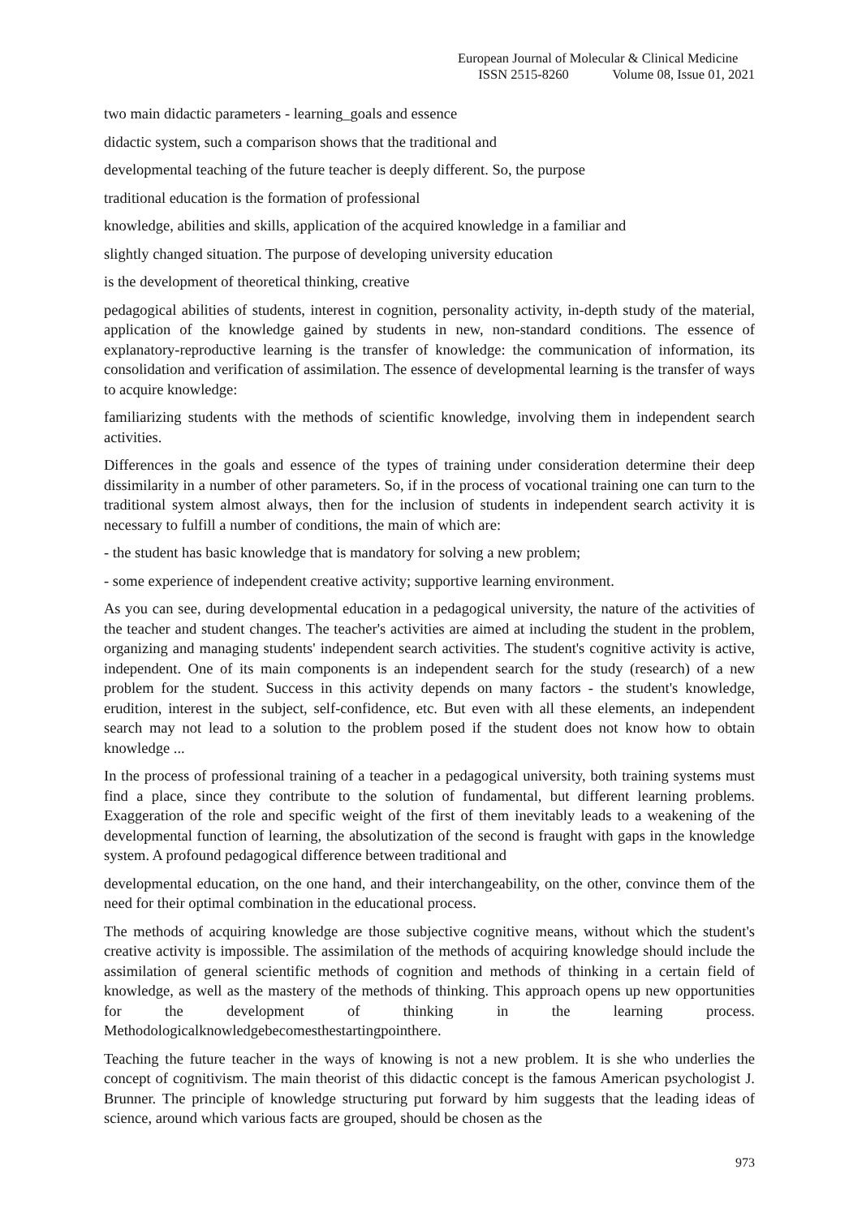European Journal of Molecular & Clinical Medicine
ISSN 2515-8260 Volume 08, Issue 01, 2021
two main didactic parameters - learning_goals and essence
didactic system, such a comparison shows that the traditional and
developmental teaching of the future teacher is deeply different. So, the purpose
traditional education is the formation of professional
knowledge, abilities and skills, application of the acquired knowledge in a familiar and
slightly changed situation. The purpose of developing university education
is the development of theoretical thinking, creative
pedagogical abilities of students, interest in cognition, personality activity, in-depth study of the material, application of the knowledge gained by students in new, non-standard conditions. The essence of explanatory-reproductive learning is the transfer of knowledge: the communication of information, its consolidation and verification of assimilation. The essence of developmental learning is the transfer of ways to acquire knowledge:
familiarizing students with the methods of scientific knowledge, involving them in independent search activities.
Differences in the goals and essence of the types of training under consideration determine their deep dissimilarity in a number of other parameters. So, if in the process of vocational training one can turn to the traditional system almost always, then for the inclusion of students in independent search activity it is necessary to fulfill a number of conditions, the main of which are:
- the student has basic knowledge that is mandatory for solving a new problem;
- some experience of independent creative activity; supportive learning environment.
As you can see, during developmental education in a pedagogical university, the nature of the activities of the teacher and student changes. The teacher's activities are aimed at including the student in the problem, organizing and managing students' independent search activities. The student's cognitive activity is active, independent. One of its main components is an independent search for the study (research) of a new problem for the student. Success in this activity depends on many factors - the student's knowledge, erudition, interest in the subject, self-confidence, etc. But even with all these elements, an independent search may not lead to a solution to the problem posed if the student does not know how to obtain knowledge ...
In the process of professional training of a teacher in a pedagogical university, both training systems must find a place, since they contribute to the solution of fundamental, but different learning problems. Exaggeration of the role and specific weight of the first of them inevitably leads to a weakening of the developmental function of learning, the absolutization of the second is fraught with gaps in the knowledge system. A profound pedagogical difference between traditional and
developmental education, on the one hand, and their interchangeability, on the other, convince them of the need for their optimal combination in the educational process.
The methods of acquiring knowledge are those subjective cognitive means, without which the student's creative activity is impossible. The assimilation of the methods of acquiring knowledge should include the assimilation of general scientific methods of cognition and methods of thinking in a certain field of knowledge, as well as the mastery of the methods of thinking. This approach opens up new opportunities for the development of thinking in the learning process. Methodologicalknowledgebecomesthestartingpointhere.
Teaching the future teacher in the ways of knowing is not a new problem. It is she who underlies the concept of cognitivism. The main theorist of this didactic concept is the famous American psychologist J. Brunner. The principle of knowledge structuring put forward by him suggests that the leading ideas of science, around which various facts are grouped, should be chosen as the
973